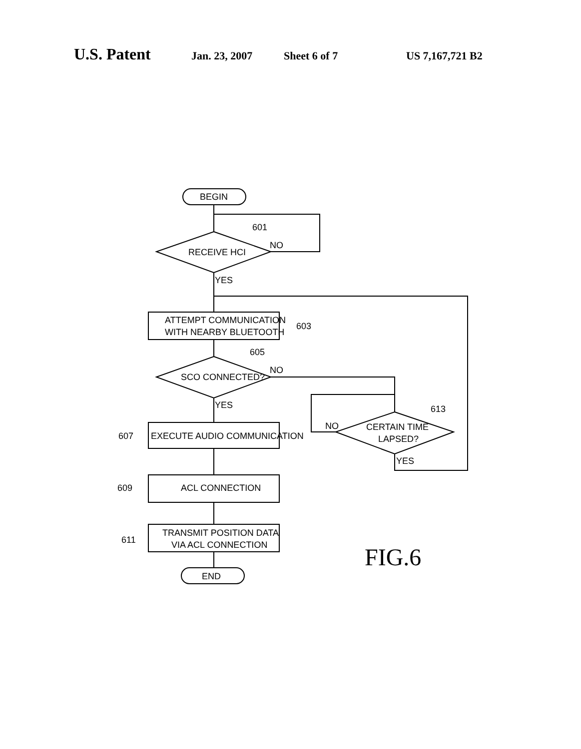U.S. Patent Jan. 23, 2007 Sheet 6 of 7 US 7,167,721 B2
BEGIN
RECEIVE HCI
NO
601
YES
ATTEMPT COMMUNICATION
WITH NEARBY BLUETOOTH
603
SCO CONNECTED?
NO
605
YES
CERTAIN TIME
LAPSED?
NO
613
YES
EXECUTE AUDIO COMMUNICATION
607
ACL CONNECTION
609
TRANSMIT POSITION DATA
VIA ACL CONNECTION
611
END
FIG.6